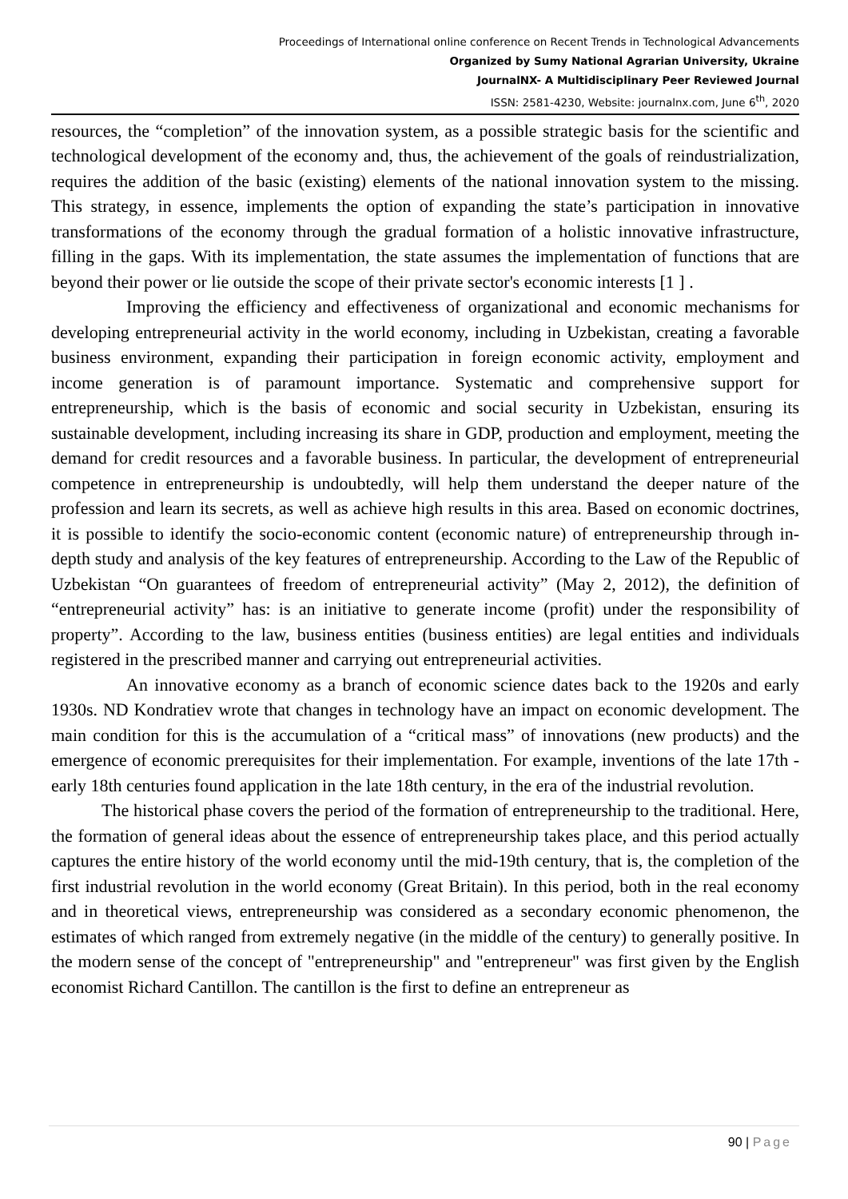Proceedings of International online conference on Recent Trends in Technological Advancements
Organized by Sumy National Agrarian University, Ukraine
JournalNX- A Multidisciplinary Peer Reviewed Journal
ISSN: 2581-4230, Website: journalnx.com, June 6<sup>th</sup>, 2020
resources, the “completion” of the innovation system, as a possible strategic basis for the scientific and technological development of the economy and, thus, the achievement of the goals of reindustrialization, requires the addition of the basic (existing) elements of the national innovation system to the missing. This strategy, in essence, implements the option of expanding the state’s participation in innovative transformations of the economy through the gradual formation of a holistic innovative infrastructure, filling in the gaps. With its implementation, the state assumes the implementation of functions that are beyond their power or lie outside the scope of their private sector's economic interests [1 ] .
Improving the efficiency and effectiveness of organizational and economic mechanisms for developing entrepreneurial activity in the world economy, including in Uzbekistan, creating a favorable business environment, expanding their participation in foreign economic activity, employment and income generation is of paramount importance. Systematic and comprehensive support for entrepreneurship, which is the basis of economic and social security in Uzbekistan, ensuring its sustainable development, including increasing its share in GDP, production and employment, meeting the demand for credit resources and a favorable business. In particular, the development of entrepreneurial competence in entrepreneurship is undoubtedly, will help them understand the deeper nature of the profession and learn its secrets, as well as achieve high results in this area. Based on economic doctrines, it is possible to identify the socio-economic content (economic nature) of entrepreneurship through in-depth study and analysis of the key features of entrepreneurship. According to the Law of the Republic of Uzbekistan “On guarantees of freedom of entrepreneurial activity” (May 2, 2012), the definition of “entrepreneurial activity” has: is an initiative to generate income (profit) under the responsibility of property”. According to the law, business entities (business entities) are legal entities and individuals registered in the prescribed manner and carrying out entrepreneurial activities.
An innovative economy as a branch of economic science dates back to the 1920s and early 1930s. ND Kondratiev wrote that changes in technology have an impact on economic development. The main condition for this is the accumulation of a “critical mass” of innovations (new products) and the emergence of economic prerequisites for their implementation. For example, inventions of the late 17th - early 18th centuries found application in the late 18th century, in the era of the industrial revolution.
The historical phase covers the period of the formation of entrepreneurship to the traditional. Here, the formation of general ideas about the essence of entrepreneurship takes place, and this period actually captures the entire history of the world economy until the mid-19th century, that is, the completion of the first industrial revolution in the world economy (Great Britain). In this period, both in the real economy and in theoretical views, entrepreneurship was considered as a secondary economic phenomenon, the estimates of which ranged from extremely negative (in the middle of the century) to generally positive. In the modern sense of the concept of "entrepreneurship" and "entrepreneur" was first given by the English economist Richard Cantillon. The cantillon is the first to define an entrepreneur as
90 | Page